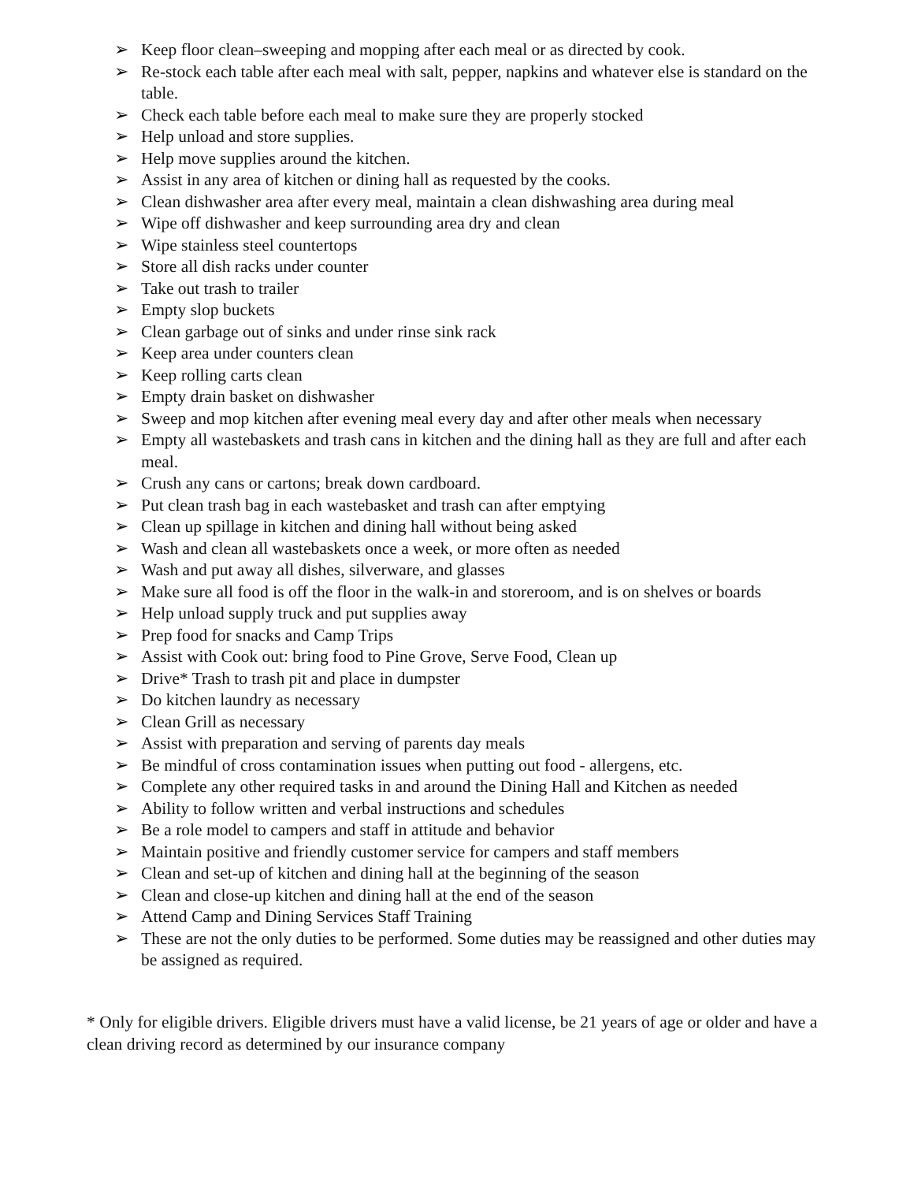➢ Keep floor clean–sweeping and mopping after each meal or as directed by cook.
➢ Re-stock each table after each meal with salt, pepper, napkins and whatever else is standard on the table.
➢ Check each table before each meal to make sure they are properly stocked
➢ Help unload and store supplies.
➢ Help move supplies around the kitchen.
➢ Assist in any area of kitchen or dining hall as requested by the cooks.
➢ Clean dishwasher area after every meal, maintain a clean dishwashing area during meal
➢ Wipe off dishwasher and keep surrounding area dry and clean
➢ Wipe stainless steel countertops
➢ Store all dish racks under counter
➢ Take out trash to trailer
➢ Empty slop buckets
➢ Clean garbage out of sinks and under rinse sink rack
➢ Keep area under counters clean
➢ Keep rolling carts clean
➢ Empty drain basket on dishwasher
➢ Sweep and mop kitchen after evening meal every day and after other meals when necessary
➢ Empty all wastebaskets and trash cans in kitchen and the dining hall as they are full and after each meal.
➢ Crush any cans or cartons; break down cardboard.
➢ Put clean trash bag in each wastebasket and trash can after emptying
➢ Clean up spillage in kitchen and dining hall without being asked
➢ Wash and clean all wastebaskets once a week, or more often as needed
➢ Wash and put away all dishes, silverware, and glasses
➢ Make sure all food is off the floor in the walk-in and storeroom, and is on shelves or boards
➢ Help unload supply truck and put supplies away
➢ Prep food for snacks and Camp Trips
➢ Assist with Cook out: bring food to Pine Grove, Serve Food, Clean up
➢ Drive* Trash to trash pit and place in dumpster
➢ Do kitchen laundry as necessary
➢ Clean Grill as necessary
➢ Assist with preparation and serving of parents day meals
➢ Be mindful of cross contamination issues when putting out food - allergens, etc.
➢ Complete any other required tasks in and around the Dining Hall and Kitchen as needed
➢ Ability to follow written and verbal instructions and schedules
➢ Be a role model to campers and staff in attitude and behavior
➢ Maintain positive and friendly customer service for campers and staff members
➢ Clean and set-up of kitchen and dining hall at the beginning of the season
➢ Clean and close-up kitchen and dining hall at the end of the season
➢ Attend Camp and Dining Services Staff Training
➢ These are not the only duties to be performed. Some duties may be reassigned and other duties may be assigned as required.
* Only for eligible drivers. Eligible drivers must have a valid license, be 21 years of age or older and have a clean driving record as determined by our insurance company